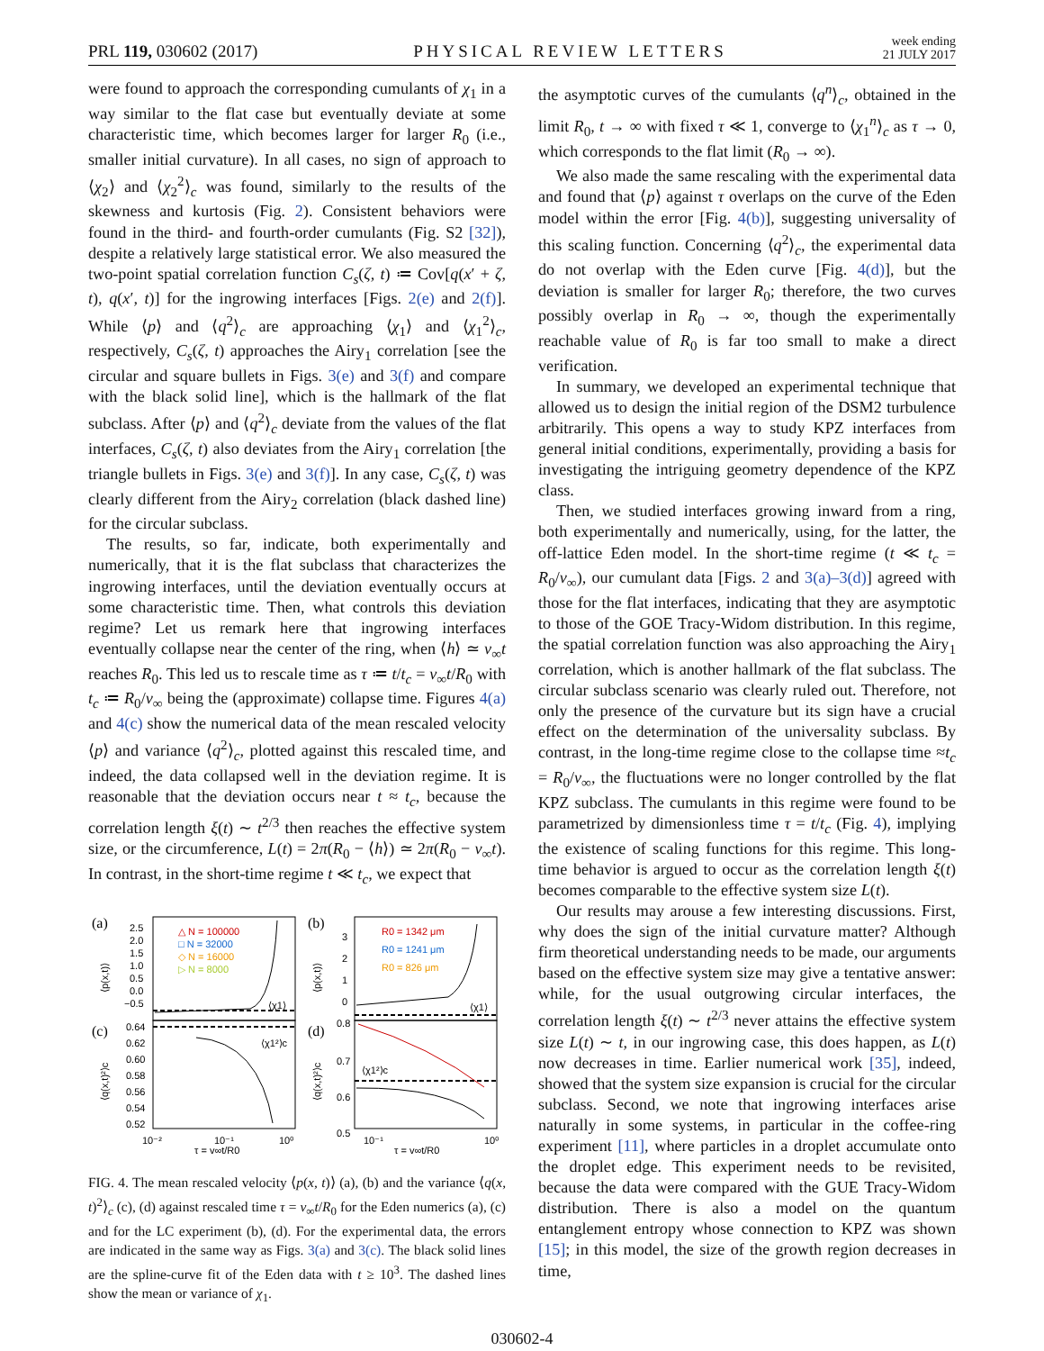PRL 119, 030602 (2017) PHYSICAL REVIEW LETTERS week ending
21 JULY 2017
were found to approach the corresponding cumulants of χ<sub>1</sub> in a way similar to the flat case but eventually deviate at some characteristic time, which becomes larger for larger R<sub>0</sub> (i.e., smaller initial curvature). In all cases, no sign of approach to ⟨χ<sub>2</sub>⟩ and ⟨χ<sub>2</sub><sup>2</sup>⟩<sub>c</sub> was found, similarly to the results of the skewness and kurtosis (Fig. 2). Consistent behaviors were found in the third- and fourth-order cumulants (Fig. S2 [32]), despite a relatively large statistical error. We also measured the two-point spatial correlation function C<sub>s</sub>(ζ, t) ≔ Cov[q(x′ + ζ, t), q(x′, t)] for the ingrowing interfaces [Figs. 2(e) and 2(f)]. While ⟨p⟩ and ⟨q<sup>2</sup>⟩<sub>c</sub> are approaching ⟨χ<sub>1</sub>⟩ and ⟨χ<sub>1</sub><sup>2</sup>⟩<sub>c</sub>, respectively, C<sub>s</sub>(ζ, t) approaches the Airy<sub>1</sub> correlation [see the circular and square bullets in Figs. 3(e) and 3(f) and compare with the black solid line], which is the hallmark of the flat subclass. After ⟨p⟩ and ⟨q<sup>2</sup>⟩<sub>c</sub> deviate from the values of the flat interfaces, C<sub>s</sub>(ζ, t) also deviates from the Airy<sub>1</sub> correlation [the triangle bullets in Figs. 3(e) and 3(f)]. In any case, C<sub>s</sub>(ζ, t) was clearly different from the Airy<sub>2</sub> correlation (black dashed line) for the circular subclass.
The results, so far, indicate, both experimentally and numerically, that it is the flat subclass that characterizes the ingrowing interfaces, until the deviation eventually occurs at some characteristic time. Then, what controls this deviation regime? Let us remark here that ingrowing interfaces eventually collapse near the center of the ring, when ⟨h⟩ ≃ v<sub>∞</sub>t reaches R<sub>0</sub>. This led us to rescale time as τ ≔ t/t<sub>c</sub> = v<sub>∞</sub>t/R<sub>0</sub> with t<sub>c</sub> ≔ R<sub>0</sub>/v<sub>∞</sub> being the (approximate) collapse time. Figures 4(a) and 4(c) show the numerical data of the mean rescaled velocity ⟨p⟩ and variance ⟨q<sup>2</sup>⟩<sub>c</sub>, plotted against this rescaled time, and indeed, the data collapsed well in the deviation regime. It is reasonable that the deviation occurs near t ≈ t<sub>c</sub>, because the correlation length ξ(t) ∼ t<sup>2/3</sup> then reaches the effective system size, or the circumference, L(t) = 2π(R<sub>0</sub> − ⟨h⟩) ≃ 2π(R<sub>0</sub> − v<sub>∞</sub>t). In contrast, in the short-time regime t ≪ t<sub>c</sub>, we expect that
(a)
(b)
(c)
(d)
2.5
2.0
1.5
1.0
0.5
0.0
−0.5
△ N = 100000
□ N = 32000
◇ N = 16000
▷ N = 8000
⟨χ1⟩
3
2
1
0
R0 = 1342 μm
R0 = 1241 μm
R0 = 826 μm
⟨χ1⟩
0.64
0.62
0.60
0.58
0.56
0.54
0.52
⟨χ1²⟩c
0.8
0.7
0.6
0.5
⟨χ1²⟩c
10⁻²
10⁻¹
10⁰
10⁻¹
10⁰
τ = v∞t/R0
τ = v∞t/R0
⟨p(x,t)⟩
⟨p(x,t)⟩
⟨q(x,t)²⟩c
⟨q(x,t)²⟩c
FIG. 4. The mean rescaled velocity ⟨p(x, t)⟩ (a), (b) and the variance ⟨q(x, t)<sup>2</sup>⟩<sub>c</sub> (c), (d) against rescaled time τ = v<sub>∞</sub>t/R<sub>0</sub> for the Eden numerics (a), (c) and for the LC experiment (b), (d). For the experimental data, the errors are indicated in the same way as Figs. 3(a) and 3(c). The black solid lines are the spline-curve fit of the Eden data with t ≥ 10<sup>3</sup>. The dashed lines show the mean or variance of χ<sub>1</sub>.
the asymptotic curves of the cumulants ⟨q<sup>n</sup>⟩<sub>c</sub>, obtained in the limit R<sub>0</sub>, t → ∞ with fixed τ ≪ 1, converge to ⟨χ<sub>1</sub><sup>n</sup>⟩<sub>c</sub> as τ → 0, which corresponds to the flat limit (R<sub>0</sub> → ∞).
We also made the same rescaling with the experimental data and found that ⟨p⟩ against τ overlaps on the curve of the Eden model within the error [Fig. 4(b)], suggesting universality of this scaling function. Concerning ⟨q<sup>2</sup>⟩<sub>c</sub>, the experimental data do not overlap with the Eden curve [Fig. 4(d)], but the deviation is smaller for larger R<sub>0</sub>; therefore, the two curves possibly overlap in R<sub>0</sub> → ∞, though the experimentally reachable value of R<sub>0</sub> is far too small to make a direct verification.
In summary, we developed an experimental technique that allowed us to design the initial region of the DSM2 turbulence arbitrarily. This opens a way to study KPZ interfaces from general initial conditions, experimentally, providing a basis for investigating the intriguing geometry dependence of the KPZ class.
Then, we studied interfaces growing inward from a ring, both experimentally and numerically, using, for the latter, the off-lattice Eden model. In the short-time regime (t ≪ t<sub>c</sub> = R<sub>0</sub>/v<sub>∞</sub>), our cumulant data [Figs. 2 and 3(a)–3(d)] agreed with those for the flat interfaces, indicating that they are asymptotic to those of the GOE Tracy-Widom distribution. In this regime, the spatial correlation function was also approaching the Airy<sub>1</sub> correlation, which is another hallmark of the flat subclass. The circular subclass scenario was clearly ruled out. Therefore, not only the presence of the curvature but its sign have a crucial effect on the determination of the universality subclass. By contrast, in the long-time regime close to the collapse time ≈t<sub>c</sub> = R<sub>0</sub>/v<sub>∞</sub>, the fluctuations were no longer controlled by the flat KPZ subclass. The cumulants in this regime were found to be parametrized by dimensionless time τ = t/t<sub>c</sub> (Fig. 4), implying the existence of scaling functions for this regime. This long-time behavior is argued to occur as the correlation length ξ(t) becomes comparable to the effective system size L(t).
Our results may arouse a few interesting discussions. First, why does the sign of the initial curvature matter? Although firm theoretical understanding needs to be made, our arguments based on the effective system size may give a tentative answer: while, for the usual outgrowing circular interfaces, the correlation length ξ(t) ∼ t<sup>2/3</sup> never attains the effective system size L(t) ∼ t, in our ingrowing case, this does happen, as L(t) now decreases in time. Earlier numerical work [35], indeed, showed that the system size expansion is crucial for the circular subclass. Second, we note that ingrowing interfaces arise naturally in some systems, in particular in the coffee-ring experiment [11], where particles in a droplet accumulate onto the droplet edge. This experiment needs to be revisited, because the data were compared with the GUE Tracy-Widom distribution. There is also a model on the quantum entanglement entropy whose connection to KPZ was shown [15]; in this model, the size of the growth region decreases in time,
030602-4